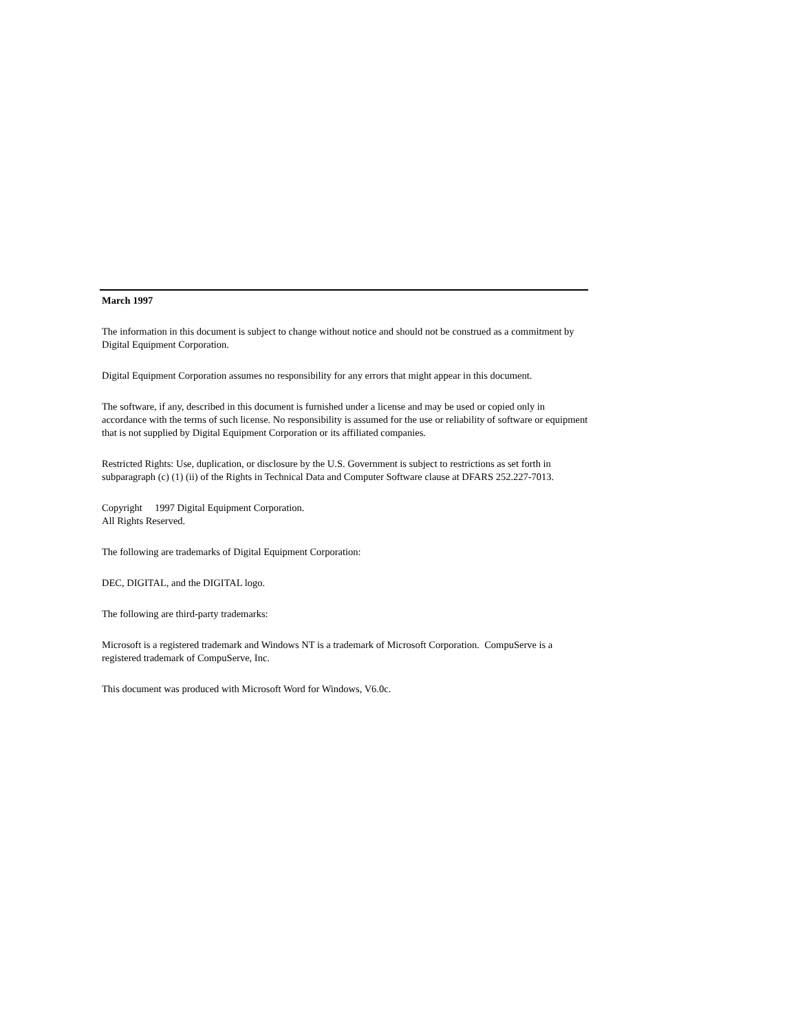March 1997
The information in this document is subject to change without notice and should not be construed as a commitment by Digital Equipment Corporation.
Digital Equipment Corporation assumes no responsibility for any errors that might appear in this document.
The software, if any, described in this document is furnished under a license and may be used or copied only in accordance with the terms of such license. No responsibility is assumed for the use or reliability of software or equipment that is not supplied by Digital Equipment Corporation or its affiliated companies.
Restricted Rights: Use, duplication, or disclosure by the U.S. Government is subject to restrictions as set forth in subparagraph (c) (1) (ii) of the Rights in Technical Data and Computer Software clause at DFARS 252.227-7013.
Copyright 1997 Digital Equipment Corporation.
All Rights Reserved.
The following are trademarks of Digital Equipment Corporation:
DEC, DIGITAL, and the DIGITAL logo.
The following are third-party trademarks:
Microsoft is a registered trademark and Windows NT is a trademark of Microsoft Corporation. CompuServe is a registered trademark of CompuServe, Inc.
This document was produced with Microsoft Word for Windows, V6.0c.